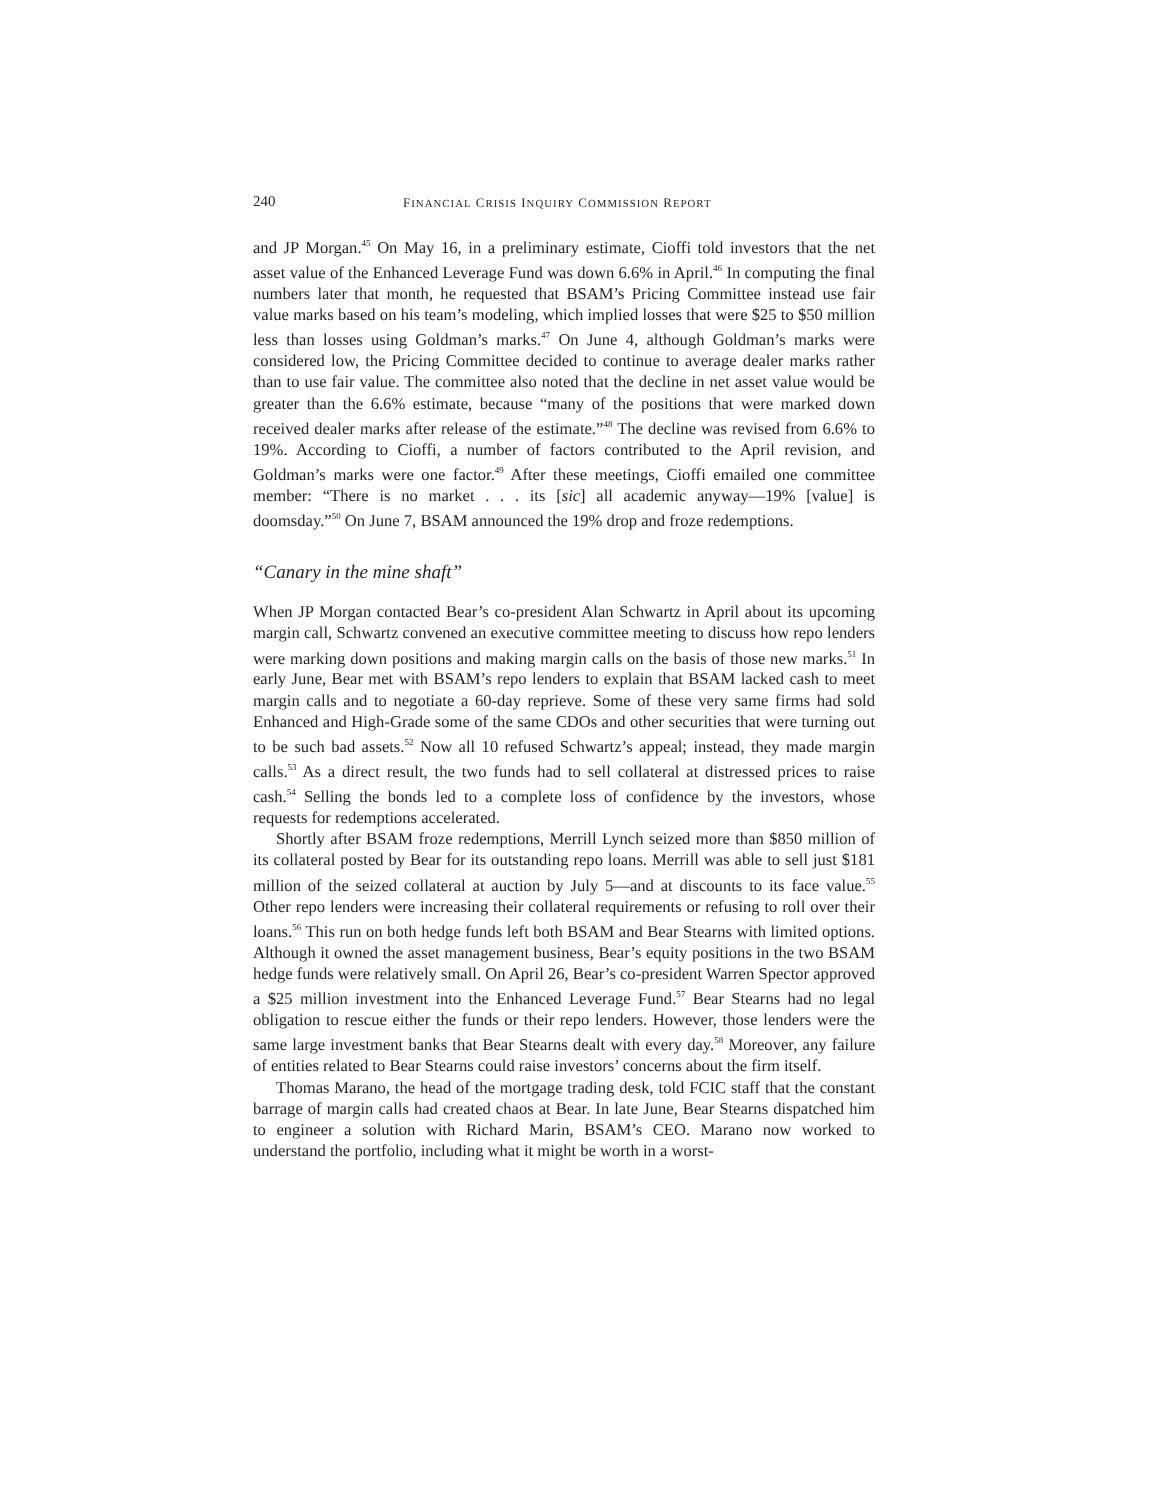240 FINANCIAL CRISIS INQUIRY COMMISSION REPORT
and JP Morgan.<sup>45</sup> On May 16, in a preliminary estimate, Cioffi told investors that the net asset value of the Enhanced Leverage Fund was down 6.6% in April.<sup>46</sup> In computing the final numbers later that month, he requested that BSAM’s Pricing Committee instead use fair value marks based on his team’s modeling, which implied losses that were $25 to $50 million less than losses using Goldman’s marks.<sup>47</sup> On June 4, although Goldman’s marks were considered low, the Pricing Committee decided to continue to average dealer marks rather than to use fair value. The committee also noted that the decline in net asset value would be greater than the 6.6% estimate, because “many of the positions that were marked down received dealer marks after release of the estimate.”<sup>48</sup> The decline was revised from 6.6% to 19%. According to Cioffi, a number of factors contributed to the April revision, and Goldman’s marks were one factor.<sup>49</sup> After these meetings, Cioffi emailed one committee member: “There is no market . . . its [sic] all academic anyway—19% [value] is doomsday.”<sup>50</sup> On June 7, BSAM announced the 19% drop and froze redemptions.
“Canary in the mine shaft”
When JP Morgan contacted Bear’s co-president Alan Schwartz in April about its upcoming margin call, Schwartz convened an executive committee meeting to discuss how repo lenders were marking down positions and making margin calls on the basis of those new marks.<sup>51</sup> In early June, Bear met with BSAM’s repo lenders to explain that BSAM lacked cash to meet margin calls and to negotiate a 60-day reprieve. Some of these very same firms had sold Enhanced and High-Grade some of the same CDOs and other securities that were turning out to be such bad assets.<sup>52</sup> Now all 10 refused Schwartz’s appeal; instead, they made margin calls.<sup>53</sup> As a direct result, the two funds had to sell collateral at distressed prices to raise cash.<sup>54</sup> Selling the bonds led to a complete loss of confidence by the investors, whose requests for redemptions accelerated.
Shortly after BSAM froze redemptions, Merrill Lynch seized more than $850 million of its collateral posted by Bear for its outstanding repo loans. Merrill was able to sell just $181 million of the seized collateral at auction by July 5—and at discounts to its face value.<sup>55</sup> Other repo lenders were increasing their collateral requirements or refusing to roll over their loans.<sup>56</sup> This run on both hedge funds left both BSAM and Bear Stearns with limited options. Although it owned the asset management business, Bear’s equity positions in the two BSAM hedge funds were relatively small. On April 26, Bear’s co-president Warren Spector approved a $25 million investment into the Enhanced Leverage Fund.<sup>57</sup> Bear Stearns had no legal obligation to rescue either the funds or their repo lenders. However, those lenders were the same large investment banks that Bear Stearns dealt with every day.<sup>58</sup> Moreover, any failure of entities related to Bear Stearns could raise investors’ concerns about the firm itself.
Thomas Marano, the head of the mortgage trading desk, told FCIC staff that the constant barrage of margin calls had created chaos at Bear. In late June, Bear Stearns dispatched him to engineer a solution with Richard Marin, BSAM’s CEO. Marano now worked to understand the portfolio, including what it might be worth in a worst-